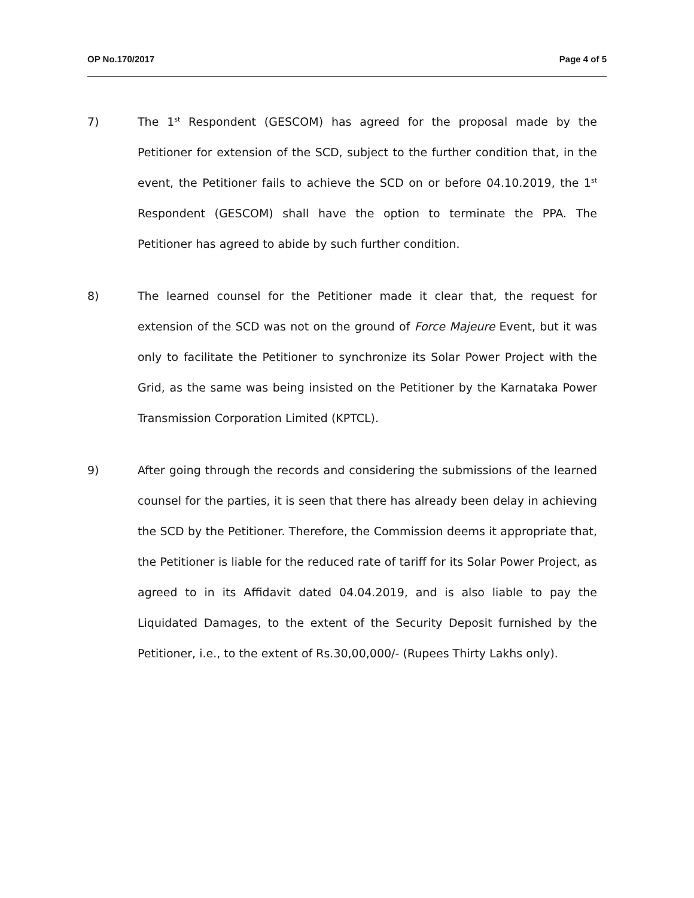OP No.170/2017 Page 4 of 5
7) The 1<sup>st</sup> Respondent (GESCOM) has agreed for the proposal made by the Petitioner for extension of the SCD, subject to the further condition that, in the event, the Petitioner fails to achieve the SCD on or before 04.10.2019, the 1<sup>st</sup> Respondent (GESCOM) shall have the option to terminate the PPA. The Petitioner has agreed to abide by such further condition.
8) The learned counsel for the Petitioner made it clear that, the request for extension of the SCD was not on the ground of Force Majeure Event, but it was only to facilitate the Petitioner to synchronize its Solar Power Project with the Grid, as the same was being insisted on the Petitioner by the Karnataka Power Transmission Corporation Limited (KPTCL).
9) After going through the records and considering the submissions of the learned counsel for the parties, it is seen that there has already been delay in achieving the SCD by the Petitioner. Therefore, the Commission deems it appropriate that, the Petitioner is liable for the reduced rate of tariff for its Solar Power Project, as agreed to in its Affidavit dated 04.04.2019, and is also liable to pay the Liquidated Damages, to the extent of the Security Deposit furnished by the Petitioner, i.e., to the extent of Rs.30,00,000/- (Rupees Thirty Lakhs only).